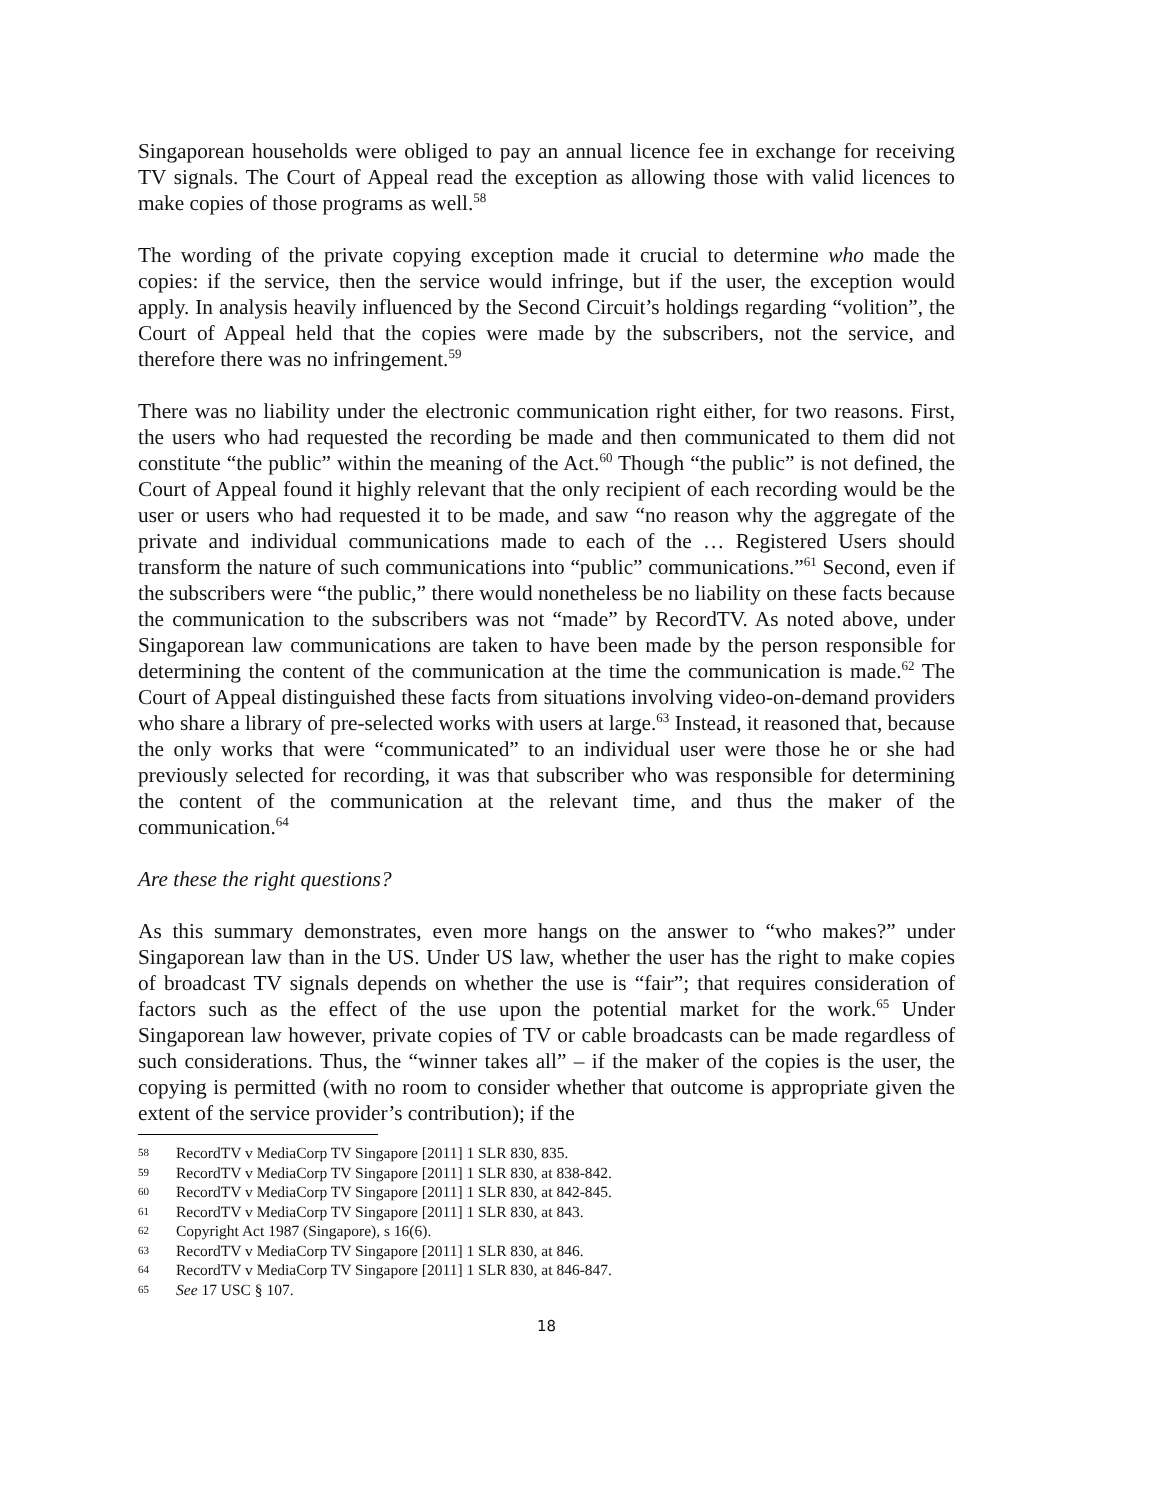Singaporean households were obliged to pay an annual licence fee in exchange for receiving TV signals. The Court of Appeal read the exception as allowing those with valid licences to make copies of those programs as well.<sup>58</sup>
The wording of the private copying exception made it crucial to determine who made the copies: if the service, then the service would infringe, but if the user, the exception would apply. In analysis heavily influenced by the Second Circuit’s holdings regarding “volition”, the Court of Appeal held that the copies were made by the subscribers, not the service, and therefore there was no infringement.<sup>59</sup>
There was no liability under the electronic communication right either, for two reasons. First, the users who had requested the recording be made and then communicated to them did not constitute “the public” within the meaning of the Act.<sup>60</sup> Though “the public” is not defined, the Court of Appeal found it highly relevant that the only recipient of each recording would be the user or users who had requested it to be made, and saw “no reason why the aggregate of the private and individual communications made to each of the … Registered Users should transform the nature of such communications into “public” communications.”<sup>61</sup> Second, even if the subscribers were “the public,” there would nonetheless be no liability on these facts because the communication to the subscribers was not “made” by RecordTV. As noted above, under Singaporean law communications are taken to have been made by the person responsible for determining the content of the communication at the time the communication is made.<sup>62</sup> The Court of Appeal distinguished these facts from situations involving video-on-demand providers who share a library of pre-selected works with users at large.<sup>63</sup> Instead, it reasoned that, because the only works that were “communicated” to an individual user were those he or she had previously selected for recording, it was that subscriber who was responsible for determining the content of the communication at the relevant time, and thus the maker of the communication.<sup>64</sup>
Are these the right questions?
As this summary demonstrates, even more hangs on the answer to “who makes?” under Singaporean law than in the US. Under US law, whether the user has the right to make copies of broadcast TV signals depends on whether the use is “fair”; that requires consideration of factors such as the effect of the use upon the potential market for the work.<sup>65</sup> Under Singaporean law however, private copies of TV or cable broadcasts can be made regardless of such considerations. Thus, the “winner takes all” – if the maker of the copies is the user, the copying is permitted (with no room to consider whether that outcome is appropriate given the extent of the service provider’s contribution); if the
58 RecordTV v MediaCorp TV Singapore [2011] 1 SLR 830, 835.
59 RecordTV v MediaCorp TV Singapore [2011] 1 SLR 830, at 838-842.
60 RecordTV v MediaCorp TV Singapore [2011] 1 SLR 830, at 842-845.
61 RecordTV v MediaCorp TV Singapore [2011] 1 SLR 830, at 843.
62 Copyright Act 1987 (Singapore), s 16(6).
63 RecordTV v MediaCorp TV Singapore [2011] 1 SLR 830, at 846.
64 RecordTV v MediaCorp TV Singapore [2011] 1 SLR 830, at 846-847.
65 See 17 USC § 107.
18